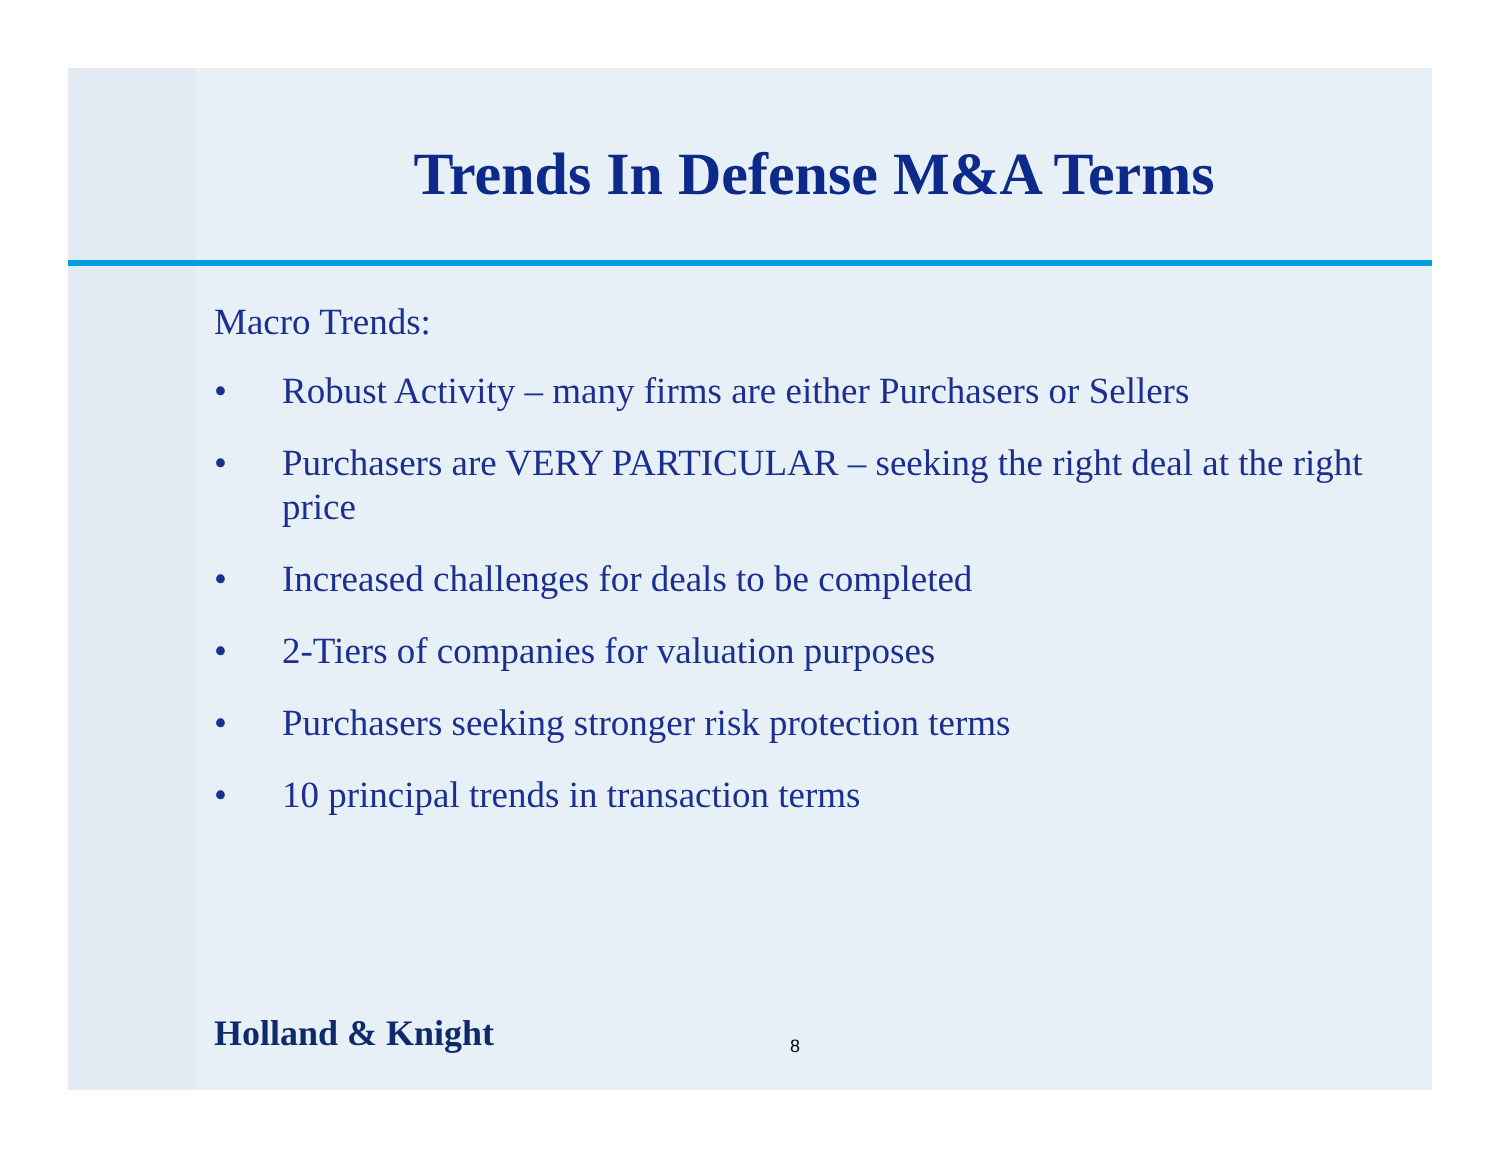Trends In Defense M&A Terms
Macro Trends:
• Robust Activity – many firms are either Purchasers or Sellers
• Purchasers are VERY PARTICULAR – seeking the right deal at the right price
• Increased challenges for deals to be completed
• 2-Tiers of companies for valuation purposes
• Purchasers seeking stronger risk protection terms
• 10 principal trends in transaction terms
Holland & Knight 8